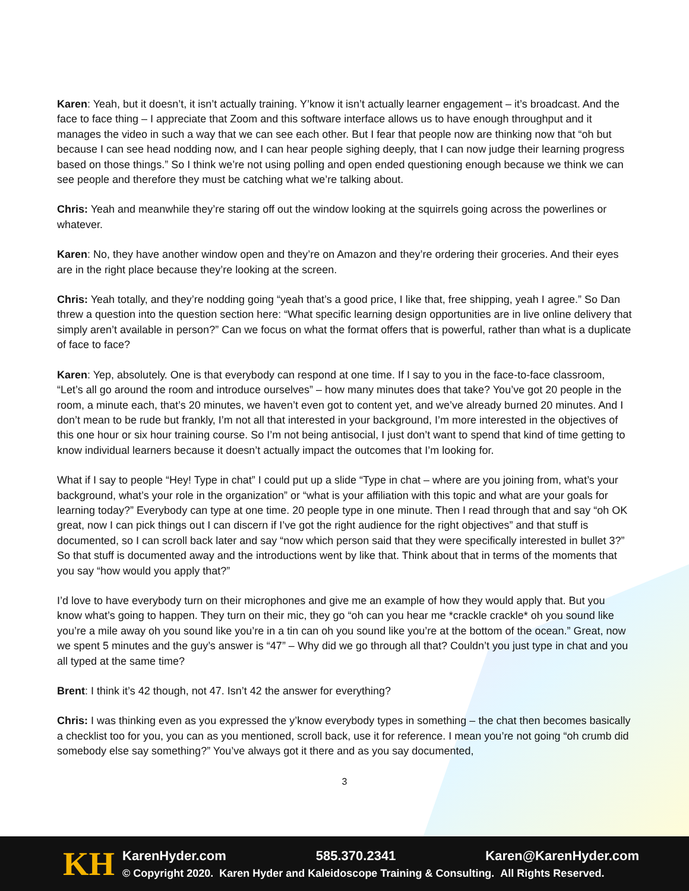Karen: Yeah, but it doesn’t, it isn’t actually training. Y’know it isn’t actually learner engagement – it’s broadcast. And the face to face thing – I appreciate that Zoom and this software interface allows us to have enough throughput and it manages the video in such a way that we can see each other. But I fear that people now are thinking now that “oh but because I can see head nodding now, and I can hear people sighing deeply, that I can now judge their learning progress based on those things.” So I think we’re not using polling and open ended questioning enough because we think we can see people and therefore they must be catching what we’re talking about.
Chris: Yeah and meanwhile they’re staring off out the window looking at the squirrels going across the powerlines or whatever.
Karen: No, they have another window open and they’re on Amazon and they’re ordering their groceries. And their eyes are in the right place because they’re looking at the screen.
Chris: Yeah totally, and they’re nodding going “yeah that’s a good price, I like that, free shipping, yeah I agree.” So Dan threw a question into the question section here: “What specific learning design opportunities are in live online delivery that simply aren’t available in person?” Can we focus on what the format offers that is powerful, rather than what is a duplicate of face to face?
Karen: Yep, absolutely. One is that everybody can respond at one time. If I say to you in the face-to-face classroom, “Let’s all go around the room and introduce ourselves” – how many minutes does that take? You’ve got 20 people in the room, a minute each, that’s 20 minutes, we haven’t even got to content yet, and we’ve already burned 20 minutes. And I don’t mean to be rude but frankly, I’m not all that interested in your background, I’m more interested in the objectives of this one hour or six hour training course. So I’m not being antisocial, I just don’t want to spend that kind of time getting to know individual learners because it doesn’t actually impact the outcomes that I’m looking for.
What if I say to people “Hey! Type in chat” I could put up a slide “Type in chat – where are you joining from, what’s your background, what’s your role in the organization” or “what is your affiliation with this topic and what are your goals for learning today?” Everybody can type at one time. 20 people type in one minute. Then I read through that and say “oh OK great, now I can pick things out I can discern if I’ve got the right audience for the right objectives” and that stuff is documented, so I can scroll back later and say “now which person said that they were specifically interested in bullet 3?” So that stuff is documented away and the introductions went by like that. Think about that in terms of the moments that you say “how would you apply that?”
I’d love to have everybody turn on their microphones and give me an example of how they would apply that. But you know what’s going to happen. They turn on their mic, they go “oh can you hear me *crackle crackle* oh you sound like you’re a mile away oh you sound like you’re in a tin can oh you sound like you’re at the bottom of the ocean.” Great, now we spent 5 minutes and the guy’s answer is “47” – Why did we go through all that? Couldn’t you just type in chat and you all typed at the same time?
Brent: I think it’s 42 though, not 47. Isn’t 42 the answer for everything?
Chris: I was thinking even as you expressed the y’know everybody types in something – the chat then becomes basically a checklist too for you, you can as you mentioned, scroll back, use it for reference. I mean you’re not going “oh crumb did somebody else say something?” You’ve always got it there and as you say documented,
3
KH
KarenHyder.com 585.370.2341 Karen@KarenHyder.com
© Copyright 2020. Karen Hyder and Kaleidoscope Training & Consulting. All Rights Reserved.